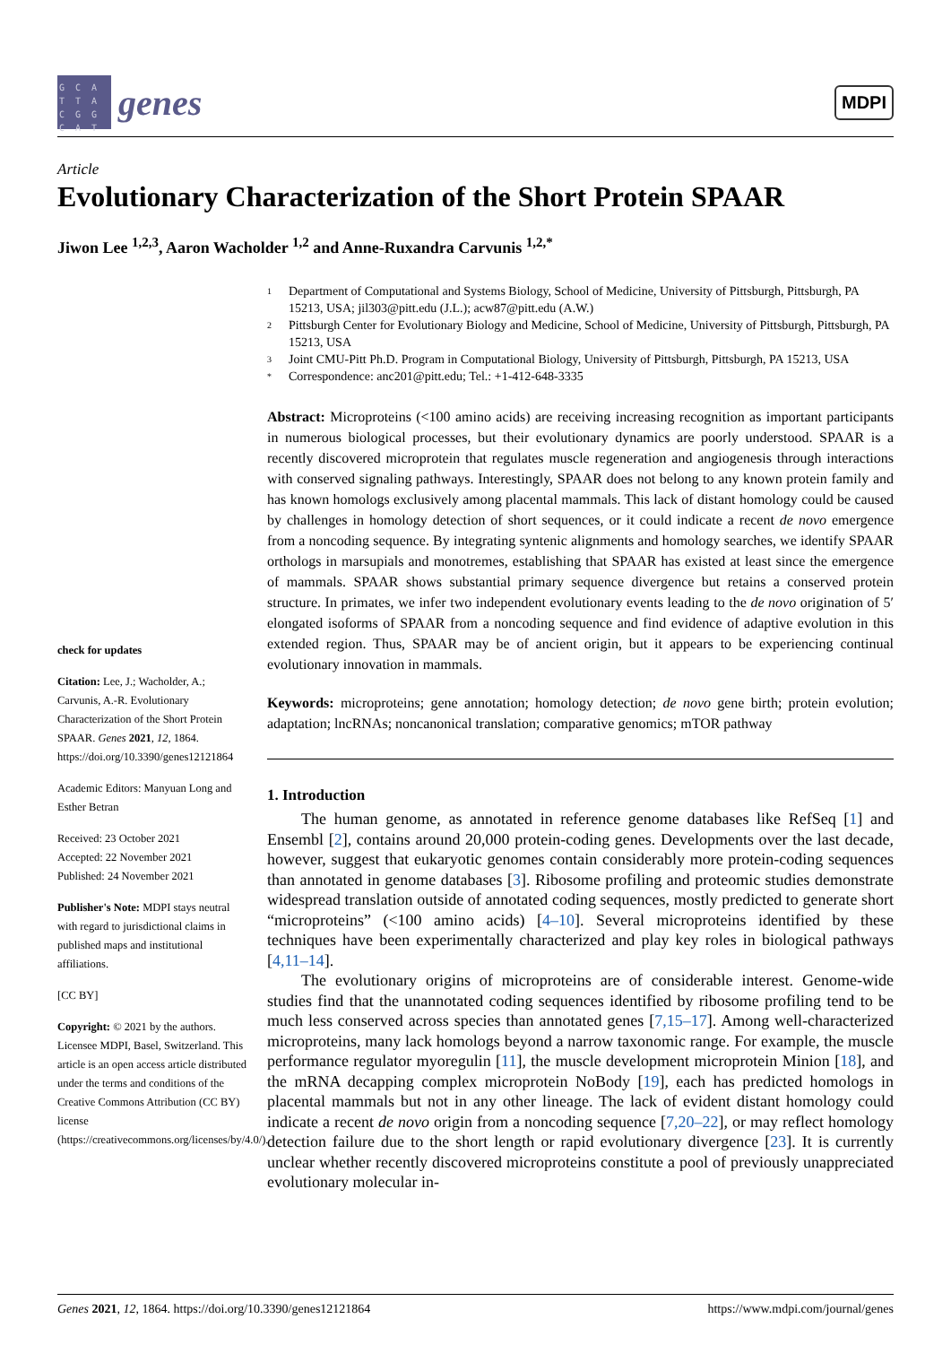G C A T T A C G G C A T
genes
MDPI
Article
Evolutionary Characterization of the Short Protein SPAAR
Jiwon Lee <sup>1,2,3</sup>, Aaron Wacholder <sup>1,2</sup> and Anne-Ruxandra Carvunis <sup>1,2,*</sup>
check for updates
Citation: Lee, J.; Wacholder, A.; Carvunis, A.-R. Evolutionary Characterization of the Short Protein SPAAR. Genes 2021, 12, 1864. https://doi.org/10.3390/genes12121864
Academic Editors: Manyuan Long and Esther Betran
Received: 23 October 2021
Accepted: 22 November 2021
Published: 24 November 2021
Publisher's Note: MDPI stays neutral with regard to jurisdictional claims in published maps and institutional affiliations.
[CC BY]
Copyright: © 2021 by the authors. Licensee MDPI, Basel, Switzerland. This article is an open access article distributed under the terms and conditions of the Creative Commons Attribution (CC BY) license (https://creativecommons.org/licenses/by/4.0/).
1 Department of Computational and Systems Biology, School of Medicine, University of Pittsburgh, Pittsburgh, PA 15213, USA; jil303@pitt.edu (J.L.); acw87@pitt.edu (A.W.)
2 Pittsburgh Center for Evolutionary Biology and Medicine, School of Medicine, University of Pittsburgh, Pittsburgh, PA 15213, USA
3 Joint CMU-Pitt Ph.D. Program in Computational Biology, University of Pittsburgh, Pittsburgh, PA 15213, USA
* Correspondence: anc201@pitt.edu; Tel.: +1-412-648-3335
Abstract: Microproteins (<100 amino acids) are receiving increasing recognition as important participants in numerous biological processes, but their evolutionary dynamics are poorly understood. SPAAR is a recently discovered microprotein that regulates muscle regeneration and angiogenesis through interactions with conserved signaling pathways. Interestingly, SPAAR does not belong to any known protein family and has known homologs exclusively among placental mammals. This lack of distant homology could be caused by challenges in homology detection of short sequences, or it could indicate a recent de novo emergence from a noncoding sequence. By integrating syntenic alignments and homology searches, we identify SPAAR orthologs in marsupials and monotremes, establishing that SPAAR has existed at least since the emergence of mammals. SPAAR shows substantial primary sequence divergence but retains a conserved protein structure. In primates, we infer two independent evolutionary events leading to the de novo origination of 5′ elongated isoforms of SPAAR from a noncoding sequence and find evidence of adaptive evolution in this extended region. Thus, SPAAR may be of ancient origin, but it appears to be experiencing continual evolutionary innovation in mammals.
Keywords: microproteins; gene annotation; homology detection; de novo gene birth; protein evolution; adaptation; lncRNAs; noncanonical translation; comparative genomics; mTOR pathway
1. Introduction
The human genome, as annotated in reference genome databases like RefSeq [1] and Ensembl [2], contains around 20,000 protein-coding genes. Developments over the last decade, however, suggest that eukaryotic genomes contain considerably more protein-coding sequences than annotated in genome databases [3]. Ribosome profiling and proteomic studies demonstrate widespread translation outside of annotated coding sequences, mostly predicted to generate short “microproteins” (<100 amino acids) [4–10]. Several microproteins identified by these techniques have been experimentally characterized and play key roles in biological pathways [4,11–14].
The evolutionary origins of microproteins are of considerable interest. Genome-wide studies find that the unannotated coding sequences identified by ribosome profiling tend to be much less conserved across species than annotated genes [7,15–17]. Among well-characterized microproteins, many lack homologs beyond a narrow taxonomic range. For example, the muscle performance regulator myoregulin [11], the muscle development microprotein Minion [18], and the mRNA decapping complex microprotein NoBody [19], each has predicted homologs in placental mammals but not in any other lineage. The lack of evident distant homology could indicate a recent de novo origin from a noncoding sequence [7,20–22], or may reflect homology detection failure due to the short length or rapid evolutionary divergence [23]. It is currently unclear whether recently discovered microproteins constitute a pool of previously unappreciated evolutionary molecular in-
Genes 2021, 12, 1864. https://doi.org/10.3390/genes12121864 https://www.mdpi.com/journal/genes